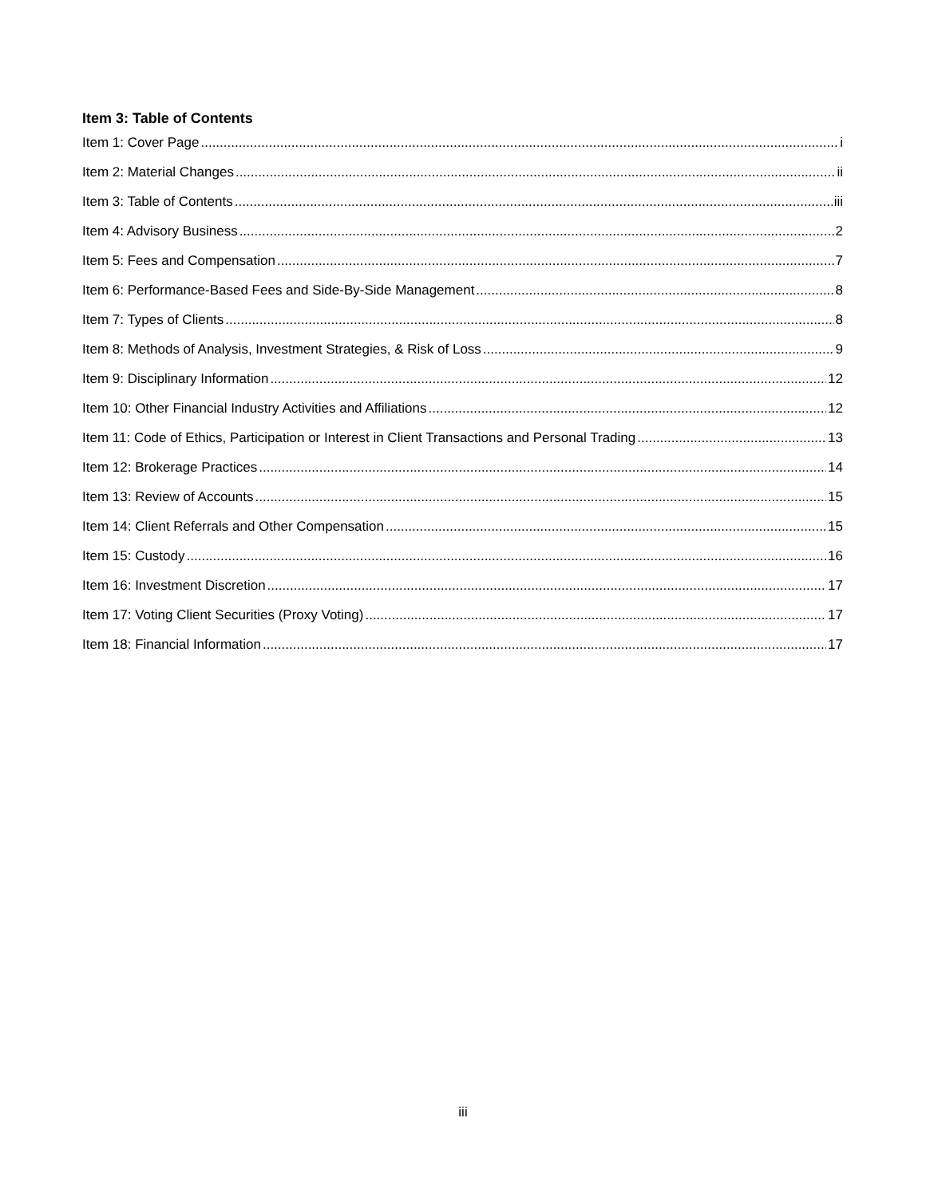Item 3: Table of Contents
Item 1: Cover Page i
Item 2: Material Changes ii
Item 3: Table of Contents iii
Item 4: Advisory Business 2
Item 5: Fees and Compensation 7
Item 6: Performance-Based Fees and Side-By-Side Management 8
Item 7: Types of Clients 8
Item 8: Methods of Analysis, Investment Strategies, & Risk of Loss 9
Item 9: Disciplinary Information 12
Item 10: Other Financial Industry Activities and Affiliations 12
Item 11: Code of Ethics, Participation or Interest in Client Transactions and Personal Trading 13
Item 12: Brokerage Practices 14
Item 13: Review of Accounts 15
Item 14: Client Referrals and Other Compensation 15
Item 15: Custody 16
Item 16: Investment Discretion 17
Item 17: Voting Client Securities (Proxy Voting) 17
Item 18: Financial Information 17
iii